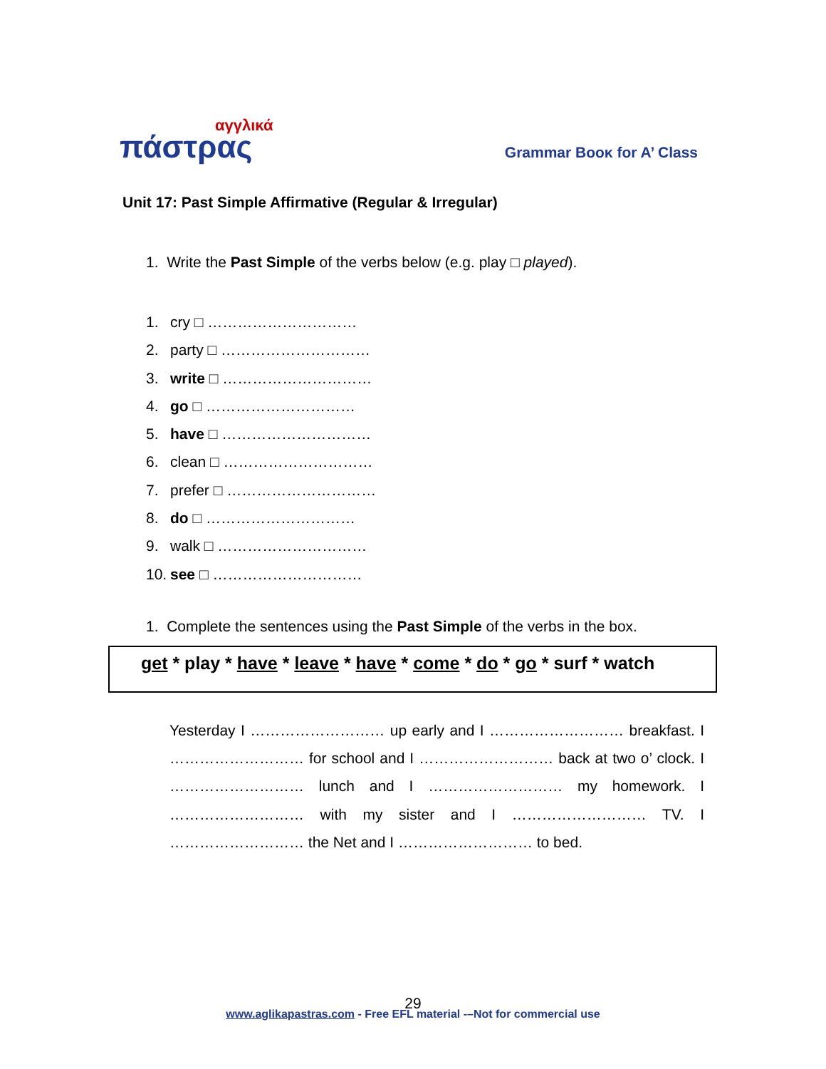αγγλικά
πάστρας
Grammar Boοκ for A’ Class
Unit 17: Past Simple Affirmative (Regular & Irregular)
1. Write the Past Simple of the verbs below (e.g. play □ played).
1. cry □ …………………………
2. party □ …………………………
3. write □ …………………………
4. go □ …………………………
5. have □ …………………………
6. clean □ …………………………
7. prefer □ …………………………
8. do □ …………………………
9. walk □ …………………………
10. see □ …………………………
1. Complete the sentences using the Past Simple of the verbs in the box.
get * play * have * leave * have * come * do * go * surf * watch
Yesterday I ……………………… up early and I ……………………… breakfast. I ……………………… for school and I ……………………… back at two o’ clock. I ……………………… lunch and I ……………………… my homework. I ……………………… with my sister and I ……………………… TV. I ……………………… the Net and I ……………………… to bed.
29
www.aglikapastras.com - Free EFL material -–Not for commercial use